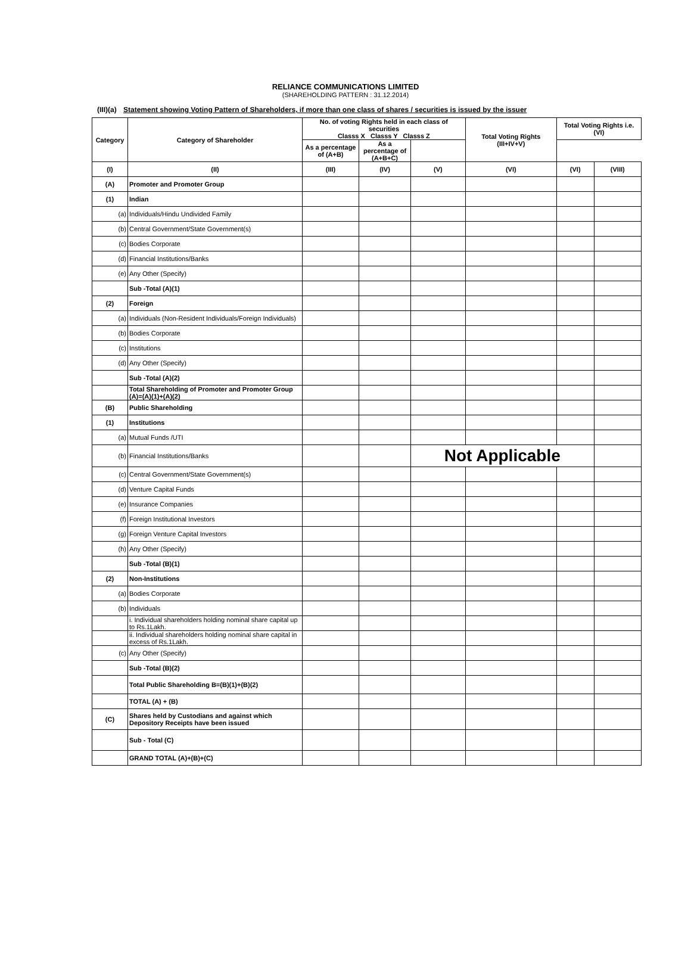RELIANCE COMMUNICATIONS LIMITED
(SHAREHOLDING PATTERN : 31.12.2014)
(III)(a) Statement showing Voting Pattern of Shareholders, if more than one class of shares / securities is issued by the issuer
| Category | Category of Shareholder | No. of voting Rights held in each class of securities Classs X Classs Y Classs Z | | | Total Voting Rights (III+IV+V) | Total Voting Rights i.e. (VI) | |
| --- | --- | --- | --- | --- | --- | --- | --- |
| | | As a percentage of (A+B) | As a percentage of (A+B+C) | | | | |
| (I) | (II) | (III) | (IV) | (V) | (VI) | (VI) | (VIII) |
| (A) | Promoter and Promoter Group | | | | | | |
| (1) | Indian | | | | | | |
| (a) | Individuals/Hindu Undivided Family | | | | | | |
| (b) | Central Government/State Government(s) | | | | | | |
| (c) | Bodies Corporate | | | | | | |
| (d) | Financial Institutions/Banks | | | | | | |
| (e) | Any Other (Specify) | | | | | | |
| | Sub -Total (A)(1) | | | | | | |
| (2) | Foreign | | | | | | |
| (a) | Individuals (Non-Resident Individuals/Foreign Individuals) | | | | | | |
| (b) | Bodies Corporate | | | | | | |
| (c) | Institutions | | | | | | |
| (d) | Any Other (Specify) | | | | | | |
| | Sub -Total (A)(2) | | | | | | |
| | Total Shareholding of Promoter and Promoter Group (A)=(A)(1)+(A)(2) | | | | | | |
| (B) | Public Shareholding | | | | | | |
| (1) | Institutions | | | | | | |
| (a) | Mutual Funds /UTI | | | | | | |
| (b) | Financial Institutions/Banks | | | Not Applicable | | | |
| (c) | Central Government/State Government(s) | | | | | | |
| (d) | Venture Capital Funds | | | | | | |
| (e) | Insurance Companies | | | | | | |
| (f) | Foreign Institutional Investors | | | | | | |
| (g) | Foreign Venture Capital Investors | | | | | | |
| (h) | Any Other (Specify) | | | | | | |
| | Sub -Total (B)(1) | | | | | | |
| (2) | Non-Institutions | | | | | | |
| (a) | Bodies Corporate | | | | | | |
| (b) | Individuals | | | | | | |
| | i. Individual shareholders holding nominal share capital up to Rs.1Lakh. | | | | | | |
| | ii. Individual shareholders holding nominal share capital in excess of Rs.1Lakh. | | | | | | |
| (c) | Any Other (Specify) | | | | | | |
| | Sub -Total (B)(2) | | | | | | |
| | Total Public Shareholding B=(B)(1)+(B)(2) | | | | | | |
| | TOTAL (A) + (B) | | | | | | |
| (C) | Shares held by Custodians and against which Depository Receipts have been issued | | | | | | |
| | Sub - Total (C) | | | | | | |
| | GRAND TOTAL (A)+(B)+(C) | | | | | | |